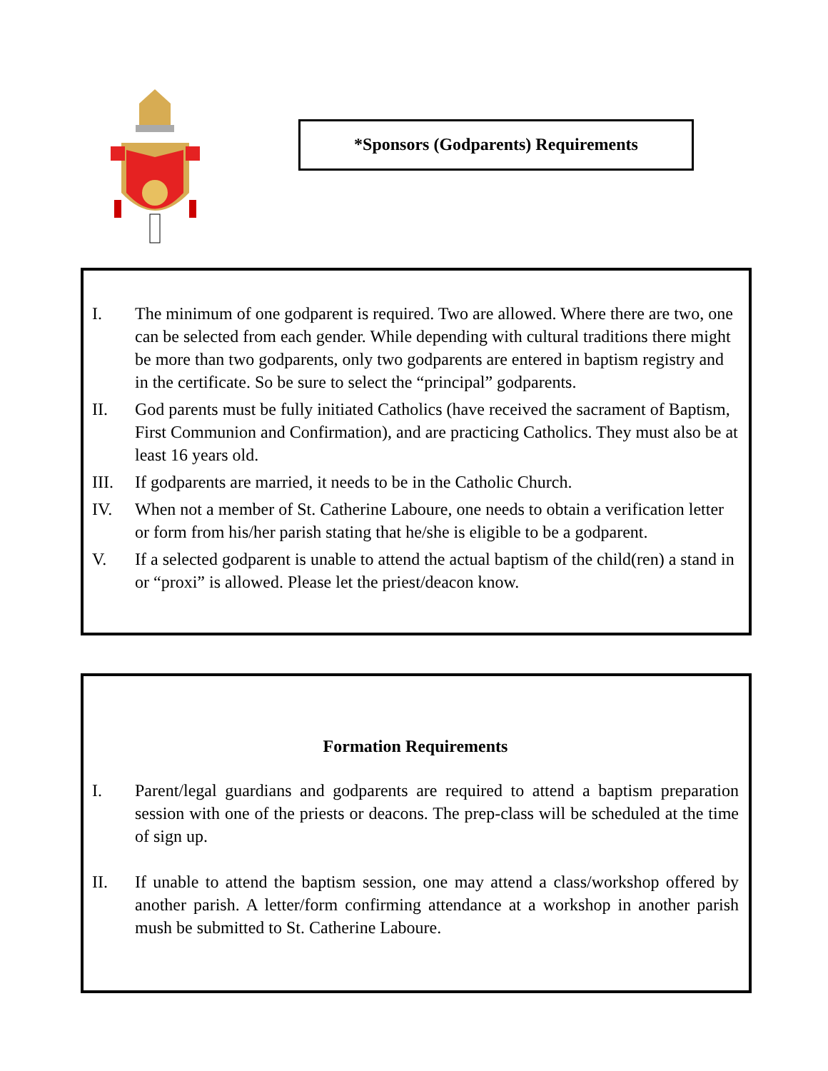*Sponsors (Godparents) Requirements
I. The minimum of one godparent is required. Two are allowed. Where there are two, one can be selected from each gender. While depending with cultural traditions there might be more than two godparents, only two godparents are entered in baptism registry and in the certificate. So be sure to select the “principal” godparents.
II. God parents must be fully initiated Catholics (have received the sacrament of Baptism, First Communion and Confirmation), and are practicing Catholics. They must also be at least 16 years old.
III. If godparents are married, it needs to be in the Catholic Church.
IV. When not a member of St. Catherine Laboure, one needs to obtain a verification letter or form from his/her parish stating that he/she is eligible to be a godparent.
V. If a selected godparent is unable to attend the actual baptism of the child(ren) a stand in or “proxi” is allowed. Please let the priest/deacon know.
Formation Requirements
I. Parent/legal guardians and godparents are required to attend a baptism preparation session with one of the priests or deacons. The prep-class will be scheduled at the time of sign up.
II. If unable to attend the baptism session, one may attend a class/workshop offered by another parish. A letter/form confirming attendance at a workshop in another parish mush be submitted to St. Catherine Laboure.